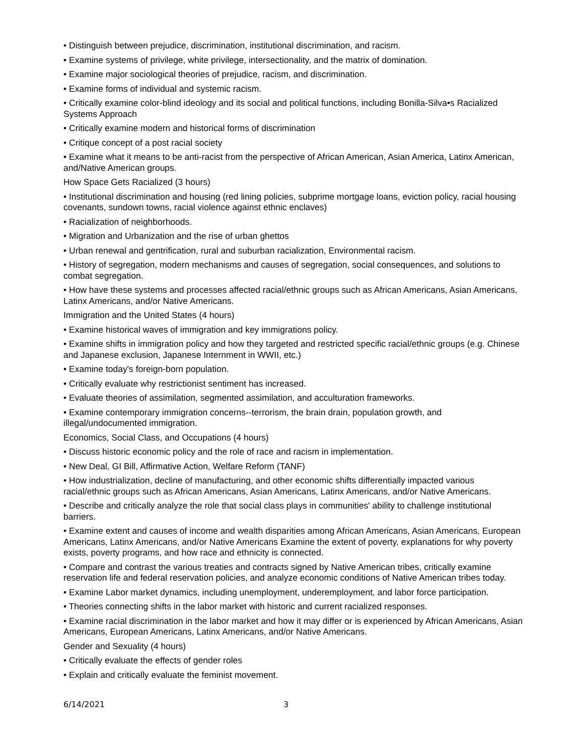• Distinguish between prejudice, discrimination, institutional discrimination, and racism.
• Examine systems of privilege, white privilege, intersectionality, and the matrix of domination.
• Examine major sociological theories of prejudice, racism, and discrimination.
• Examine forms of individual and systemic racism.
• Critically examine color-blind ideology and its social and political functions, including Bonilla-Silva•s Racialized Systems Approach
• Critically examine modern and historical forms of discrimination
• Critique concept of a post racial society
• Examine what it means to be anti-racist from the perspective of African American, Asian America, Latinx American, and/Native American groups.
How Space Gets Racialized (3 hours)
• Institutional discrimination and housing (red lining policies, subprime mortgage loans, eviction policy, racial housing covenants, sundown towns, racial violence against ethnic enclaves)
• Racialization of neighborhoods.
• Migration and Urbanization and the rise of urban ghettos
• Urban renewal and gentrification, rural and suburban racialization, Environmental racism.
• History of segregation, modern mechanisms and causes of segregation, social consequences, and solutions to combat segregation.
• How have these systems and processes affected racial/ethnic groups such as African Americans, Asian Americans, Latinx Americans, and/or Native Americans.
Immigration and the United States (4 hours)
• Examine historical waves of immigration and key immigrations policy.
• Examine shifts in immigration policy and how they targeted and restricted specific racial/ethnic groups (e.g. Chinese and Japanese exclusion, Japanese Internment in WWII, etc.)
• Examine today's foreign-born population.
• Critically evaluate why restrictionist sentiment has increased.
• Evaluate theories of assimilation, segmented assimilation, and acculturation frameworks.
• Examine contemporary immigration concerns--terrorism, the brain drain, population growth, and illegal/undocumented immigration.
Economics, Social Class, and Occupations (4 hours)
• Discuss historic economic policy and the role of race and racism in implementation.
• New Deal, GI Bill, Affirmative Action, Welfare Reform (TANF)
• How industrialization, decline of manufacturing, and other economic shifts differentially impacted various racial/ethnic groups such as African Americans, Asian Americans, Latinx Americans, and/or Native Americans.
• Describe and critically analyze the role that social class plays in communities' ability to challenge institutional barriers.
• Examine extent and causes of income and wealth disparities among African Americans, Asian Americans, European Americans, Latinx Americans, and/or Native Americans Examine the extent of poverty, explanations for why poverty exists, poverty programs, and how race and ethnicity is connected.
• Compare and contrast the various treaties and contracts signed by Native American tribes, critically examine reservation life and federal reservation policies, and analyze economic conditions of Native American tribes today.
• Examine Labor market dynamics, including unemployment, underemployment, and labor force participation.
• Theories connecting shifts in the labor market with historic and current racialized responses.
• Examine racial discrimination in the labor market and how it may differ or is experienced by African Americans, Asian Americans, European Americans, Latinx Americans, and/or Native Americans.
Gender and Sexuality (4 hours)
• Critically evaluate the effects of gender roles
• Explain and critically evaluate the feminist movement.
6/14/2021 3